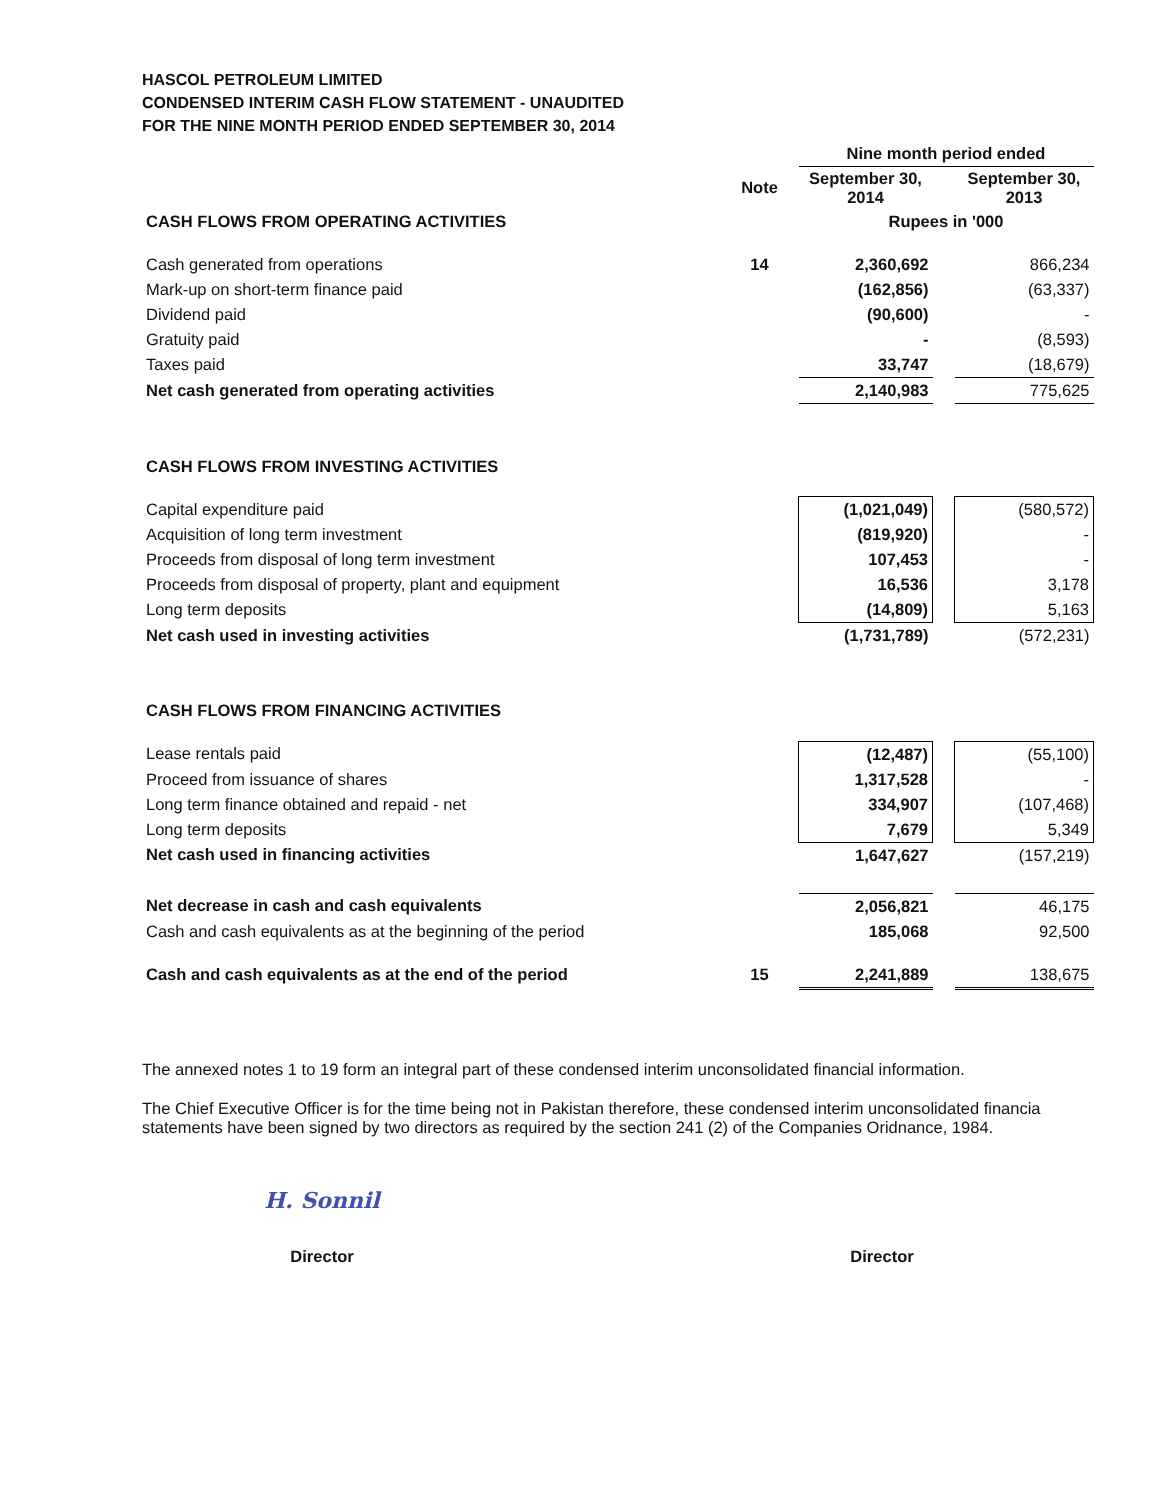HASCOL PETROLEUM LIMITED
CONDENSED INTERIM CASH FLOW STATEMENT - UNAUDITED
FOR THE NINE MONTH PERIOD ENDED SEPTEMBER 30, 2014
| | | Nine month period ended | | |
| --- | --- | --- | --- | --- |
| | Note | September 30, 2014 | | September 30, 2013 |
| CASH FLOWS FROM OPERATING ACTIVITIES | | Rupees in '000 | | |
| Cash generated from operations | 14 | 2,360,692 | | 866,234 |
| Mark-up on short-term finance paid | | (162,856) | | (63,337) |
| Dividend paid | | (90,600) | | - |
| Gratuity paid | | - | | (8,593) |
| Taxes paid | | 33,747 | | (18,679) |
| Net cash generated from operating activities | | 2,140,983 | | 775,625 |
| CASH FLOWS FROM INVESTING ACTIVITIES | | | | |
| Capital expenditure paid | | (1,021,049) | | (580,572) |
| Acquisition of long term investment | | (819,920) | | - |
| Proceeds from disposal of long term investment | | 107,453 | | - |
| Proceeds from disposal of property, plant and equipment | | 16,536 | | 3,178 |
| Long term deposits | | (14,809) | | 5,163 |
| Net cash used in investing activities | | (1,731,789) | | (572,231) |
| CASH FLOWS FROM FINANCING ACTIVITIES | | | | |
| Lease rentals paid | | (12,487) | | (55,100) |
| Proceed from issuance of shares | | 1,317,528 | | - |
| Long term finance obtained and repaid - net | | 334,907 | | (107,468) |
| Long term deposits | | 7,679 | | 5,349 |
| Net cash used in financing activities | | 1,647,627 | | (157,219) |
| Net decrease in cash and cash equivalents | | 2,056,821 | | 46,175 |
| Cash and cash equivalents as at the beginning of the period | | 185,068 | | 92,500 |
| Cash and cash equivalents as at the end of the period | 15 | 2,241,889 | | 138,675 |
The annexed notes 1 to 19 form an integral part of these condensed interim unconsolidated financial information.
The Chief Executive Officer is for the time being not in Pakistan therefore, these condensed interim unconsolidated financia statements have been signed by two directors as required by the section 241 (2) of the Companies Oridnance, 1984.
H. Sonnil
Director
Director